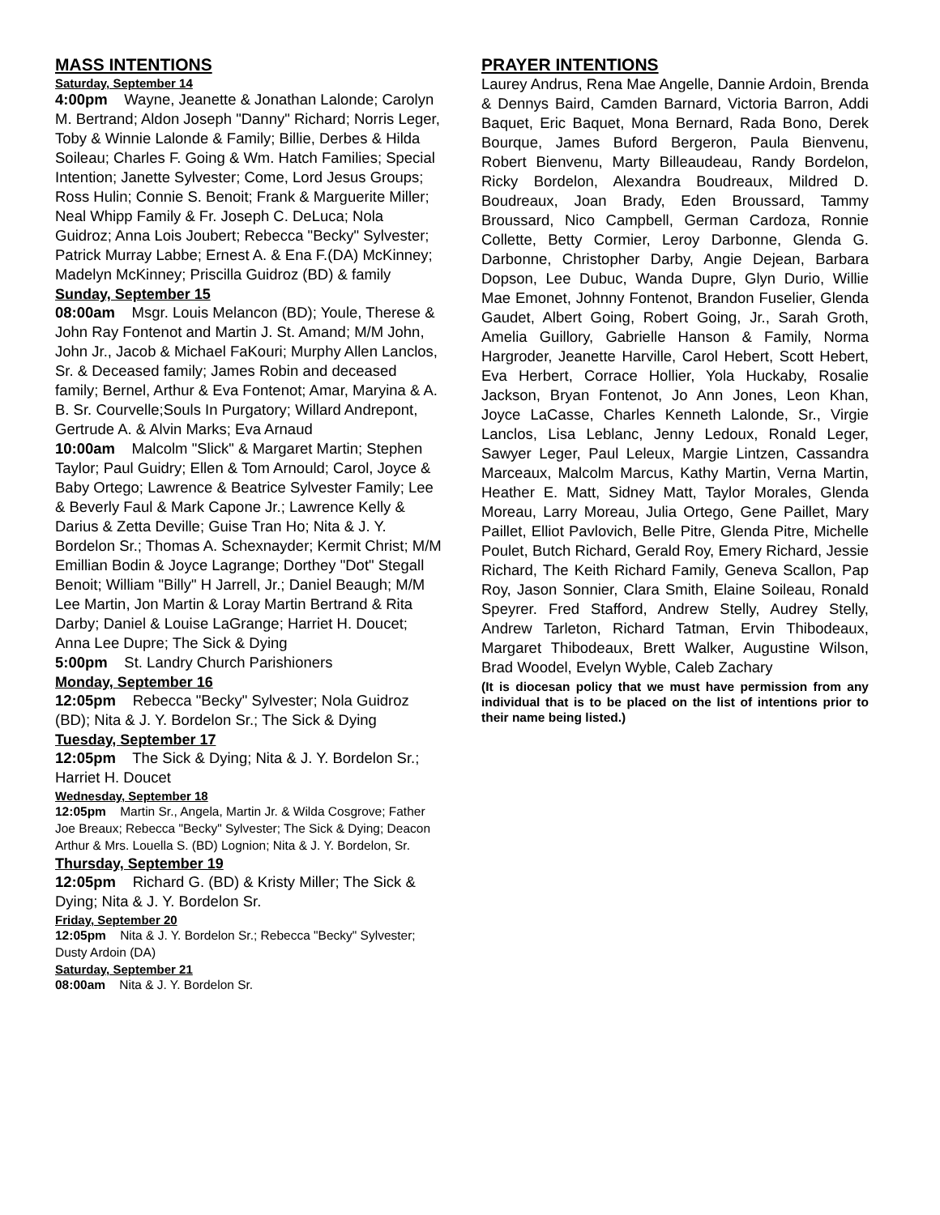MASS INTENTIONS
Saturday, September 14
4:00pm Wayne, Jeanette & Jonathan Lalonde; Carolyn M. Bertrand; Aldon Joseph "Danny" Richard; Norris Leger, Toby & Winnie Lalonde & Family; Billie, Derbes & Hilda Soileau; Charles F. Going & Wm. Hatch Families; Special Intention; Janette Sylvester; Come, Lord Jesus Groups; Ross Hulin; Connie S. Benoit; Frank & Marguerite Miller; Neal Whipp Family & Fr. Joseph C. DeLuca; Nola Guidroz; Anna Lois Joubert; Rebecca "Becky" Sylvester; Patrick Murray Labbe; Ernest A. & Ena F.(DA) McKinney; Madelyn McKinney; Priscilla Guidroz (BD) & family
Sunday, September 15
08:00am Msgr. Louis Melancon (BD); Youle, Therese & John Ray Fontenot and Martin J. St. Amand; M/M John, John Jr., Jacob & Michael FaKouri; Murphy Allen Lanclos, Sr. & Deceased family; James Robin and deceased family; Bernel, Arthur & Eva Fontenot; Amar, Maryina & A. B. Sr. Courvelle;Souls In Purgatory; Willard Andrepont, Gertrude A. & Alvin Marks; Eva Arnaud
10:00am Malcolm "Slick" & Margaret Martin; Stephen Taylor; Paul Guidry; Ellen & Tom Arnould; Carol, Joyce & Baby Ortego; Lawrence & Beatrice Sylvester Family; Lee & Beverly Faul & Mark Capone Jr.; Lawrence Kelly & Darius & Zetta Deville; Guise Tran Ho; Nita & J. Y. Bordelon Sr.; Thomas A. Schexnayder; Kermit Christ; M/M Emillian Bodin & Joyce Lagrange; Dorthey "Dot" Stegall Benoit; William "Billy" H Jarrell, Jr.; Daniel Beaugh; M/M Lee Martin, Jon Martin & Loray Martin Bertrand & Rita Darby; Daniel & Louise LaGrange; Harriet H. Doucet; Anna Lee Dupre; The Sick & Dying
5:00pm St. Landry Church Parishioners
Monday, September 16
12:05pm Rebecca "Becky" Sylvester; Nola Guidroz (BD); Nita & J. Y. Bordelon Sr.; The Sick & Dying
Tuesday, September 17
12:05pm The Sick & Dying; Nita & J. Y. Bordelon Sr.; Harriet H. Doucet
Wednesday, September 18
12:05pm Martin Sr., Angela, Martin Jr. & Wilda Cosgrove; Father Joe Breaux; Rebecca "Becky" Sylvester; The Sick & Dying; Deacon Arthur & Mrs. Louella S. (BD) Lognion; Nita & J. Y. Bordelon, Sr.
Thursday, September 19
12:05pm Richard G. (BD) & Kristy Miller; The Sick & Dying; Nita & J. Y. Bordelon Sr.
Friday, September 20
12:05pm Nita & J. Y. Bordelon Sr.; Rebecca "Becky" Sylvester; Dusty Ardoin (DA)
Saturday, September 21
08:00am Nita & J. Y. Bordelon Sr.
PRAYER INTENTIONS
Laurey Andrus, Rena Mae Angelle, Dannie Ardoin, Brenda & Dennys Baird, Camden Barnard, Victoria Barron, Addi Baquet, Eric Baquet, Mona Bernard, Rada Bono, Derek Bourque, James Buford Bergeron, Paula Bienvenu, Robert Bienvenu, Marty Billeaudeau, Randy Bordelon, Ricky Bordelon, Alexandra Boudreaux, Mildred D. Boudreaux, Joan Brady, Eden Broussard, Tammy Broussard, Nico Campbell, German Cardoza, Ronnie Collette, Betty Cormier, Leroy Darbonne, Glenda G. Darbonne, Christopher Darby, Angie Dejean, Barbara Dopson, Lee Dubuc, Wanda Dupre, Glyn Durio, Willie Mae Emonet, Johnny Fontenot, Brandon Fuselier, Glenda Gaudet, Albert Going, Robert Going, Jr., Sarah Groth, Amelia Guillory, Gabrielle Hanson & Family, Norma Hargroder, Jeanette Harville, Carol Hebert, Scott Hebert, Eva Herbert, Corrace Hollier, Yola Huckaby, Rosalie Jackson, Bryan Fontenot, Jo Ann Jones, Leon Khan, Joyce LaCasse, Charles Kenneth Lalonde, Sr., Virgie Lanclos, Lisa Leblanc, Jenny Ledoux, Ronald Leger, Sawyer Leger, Paul Leleux, Margie Lintzen, Cassandra Marceaux, Malcolm Marcus, Kathy Martin, Verna Martin, Heather E. Matt, Sidney Matt, Taylor Morales, Glenda Moreau, Larry Moreau, Julia Ortego, Gene Paillet, Mary Paillet, Elliot Pavlovich, Belle Pitre, Glenda Pitre, Michelle Poulet, Butch Richard, Gerald Roy, Emery Richard, Jessie Richard, The Keith Richard Family, Geneva Scallon, Pap Roy, Jason Sonnier, Clara Smith, Elaine Soileau, Ronald Speyrer. Fred Stafford, Andrew Stelly, Audrey Stelly, Andrew Tarleton, Richard Tatman, Ervin Thibodeaux, Margaret Thibodeaux, Brett Walker, Augustine Wilson, Brad Woodel, Evelyn Wyble, Caleb Zachary
(It is diocesan policy that we must have permission from any individual that is to be placed on the list of intentions prior to their name being listed.)